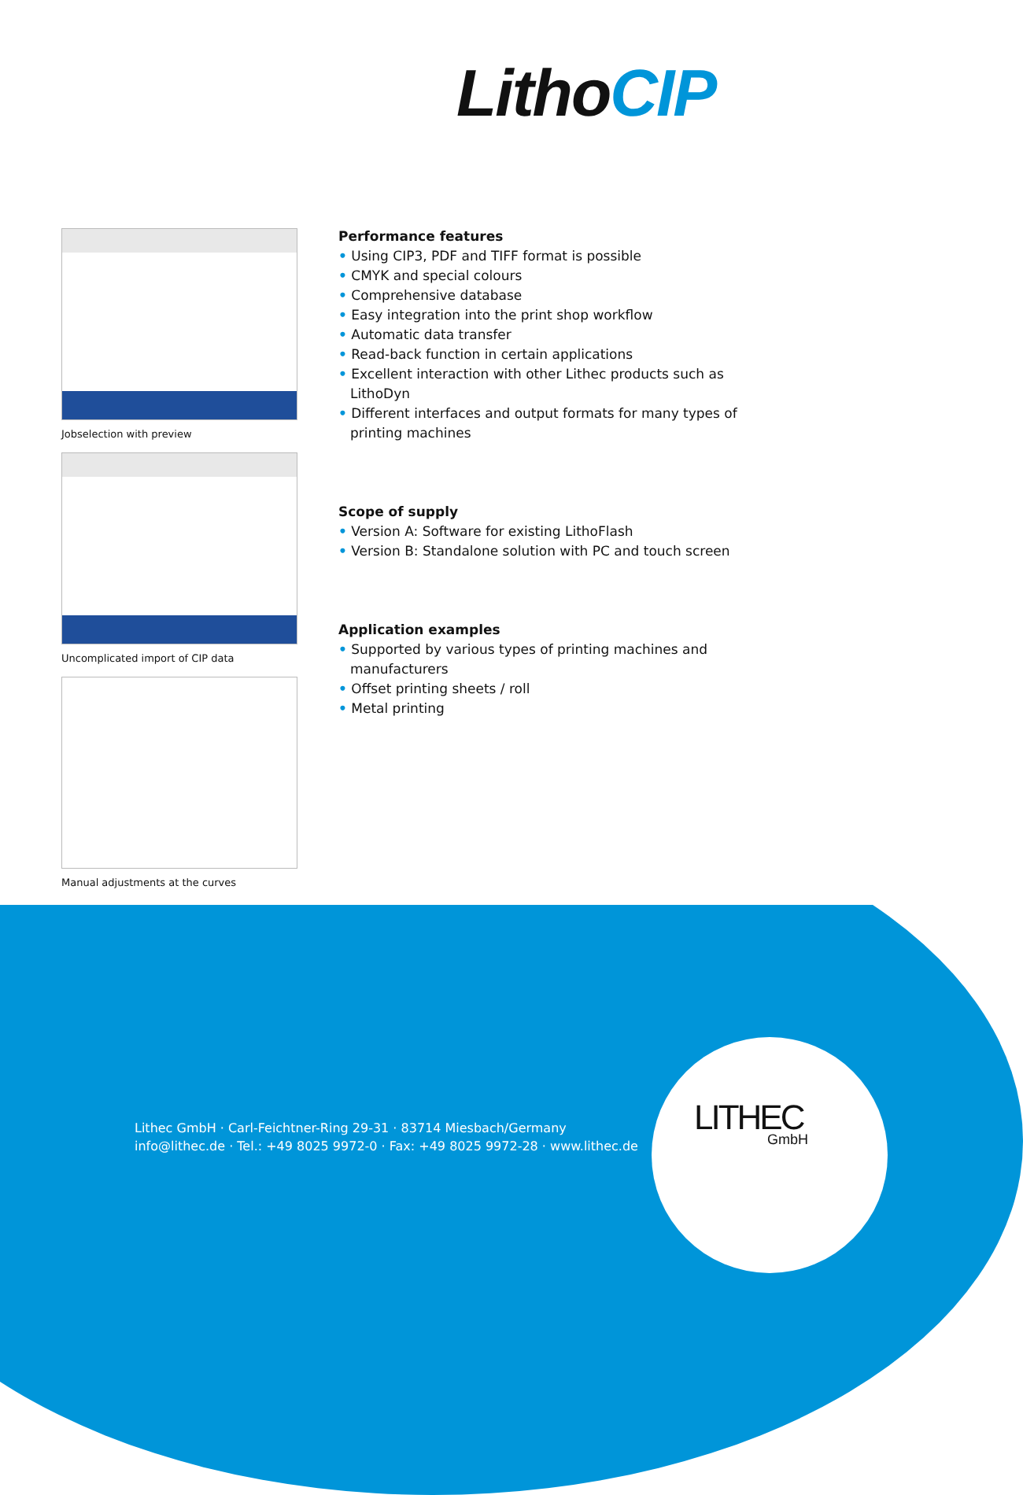LithoCIP
Jobselection with preview
Uncomplicated import of CIP data
Manual adjustments at the curves
Performance features
• Using CIP3, PDF and TIFF format is possible
• CMYK and special colours
• Comprehensive database
• Easy integration into the print shop workflow
• Automatic data transfer
• Read-back function in certain applications
• Excellent interaction with other Lithec products such as LithoDyn
• Different interfaces and output formats for many types of printing machines
Scope of supply
• Version A: Software for existing LithoFlash
• Version B: Standalone solution with PC and touch screen
Application examples
• Supported by various types of printing machines and manufacturers
• Offset printing sheets / roll
• Metal printing
Lithec GmbH · Carl-Feichtner-Ring 29-31 · 83714 Miesbach/Germany
info@lithec.de · Tel.: +49 8025 9972-0 · Fax: +49 8025 9972-28 · www.lithec.de
LITHEC
GmbH